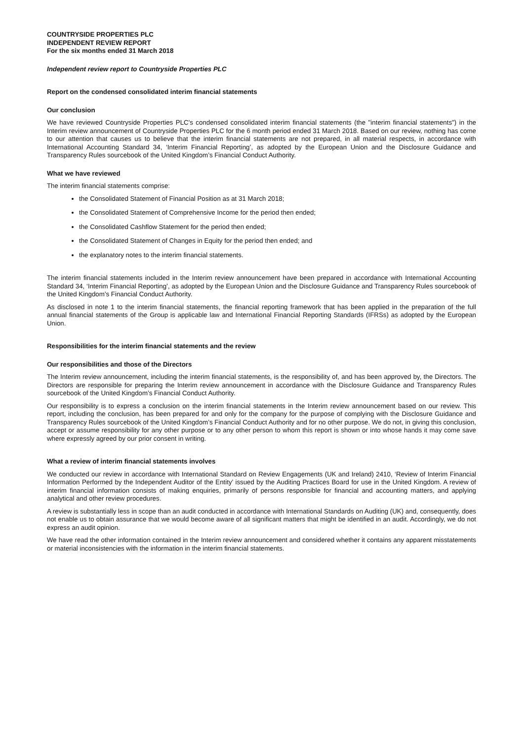COUNTRYSIDE PROPERTIES PLC
INDEPENDENT REVIEW REPORT
For the six months ended 31 March 2018
Independent review report to Countryside Properties PLC
Report on the condensed consolidated interim financial statements
Our conclusion
We have reviewed Countryside Properties PLC's condensed consolidated interim financial statements (the "interim financial statements") in the Interim review announcement of Countryside Properties PLC for the 6 month period ended 31 March 2018. Based on our review, nothing has come to our attention that causes us to believe that the interim financial statements are not prepared, in all material respects, in accordance with International Accounting Standard 34, ‘Interim Financial Reporting’, as adopted by the European Union and the Disclosure Guidance and Transparency Rules sourcebook of the United Kingdom’s Financial Conduct Authority.
What we have reviewed
The interim financial statements comprise:
the Consolidated Statement of Financial Position as at 31 March 2018;
the Consolidated Statement of Comprehensive Income for the period then ended;
the Consolidated Cashflow Statement for the period then ended;
the Consolidated Statement of Changes in Equity for the period then ended; and
the explanatory notes to the interim financial statements.
The interim financial statements included in the Interim review announcement have been prepared in accordance with International Accounting Standard 34, ‘Interim Financial Reporting’, as adopted by the European Union and the Disclosure Guidance and Transparency Rules sourcebook of the United Kingdom’s Financial Conduct Authority.
As disclosed in note 1 to the interim financial statements, the financial reporting framework that has been applied in the preparation of the full annual financial statements of the Group is applicable law and International Financial Reporting Standards (IFRSs) as adopted by the European Union.
Responsibilities for the interim financial statements and the review
Our responsibilities and those of the Directors
The Interim review announcement, including the interim financial statements, is the responsibility of, and has been approved by, the Directors. The Directors are responsible for preparing the Interim review announcement in accordance with the Disclosure Guidance and Transparency Rules sourcebook of the United Kingdom’s Financial Conduct Authority.
Our responsibility is to express a conclusion on the interim financial statements in the Interim review announcement based on our review. This report, including the conclusion, has been prepared for and only for the company for the purpose of complying with the Disclosure Guidance and Transparency Rules sourcebook of the United Kingdom’s Financial Conduct Authority and for no other purpose. We do not, in giving this conclusion, accept or assume responsibility for any other purpose or to any other person to whom this report is shown or into whose hands it may come save where expressly agreed by our prior consent in writing.
What a review of interim financial statements involves
We conducted our review in accordance with International Standard on Review Engagements (UK and Ireland) 2410, ‘Review of Interim Financial Information Performed by the Independent Auditor of the Entity’ issued by the Auditing Practices Board for use in the United Kingdom. A review of interim financial information consists of making enquiries, primarily of persons responsible for financial and accounting matters, and applying analytical and other review procedures.
A review is substantially less in scope than an audit conducted in accordance with International Standards on Auditing (UK) and, consequently, does not enable us to obtain assurance that we would become aware of all significant matters that might be identified in an audit. Accordingly, we do not express an audit opinion.
We have read the other information contained in the Interim review announcement and considered whether it contains any apparent misstatements or material inconsistencies with the information in the interim financial statements.